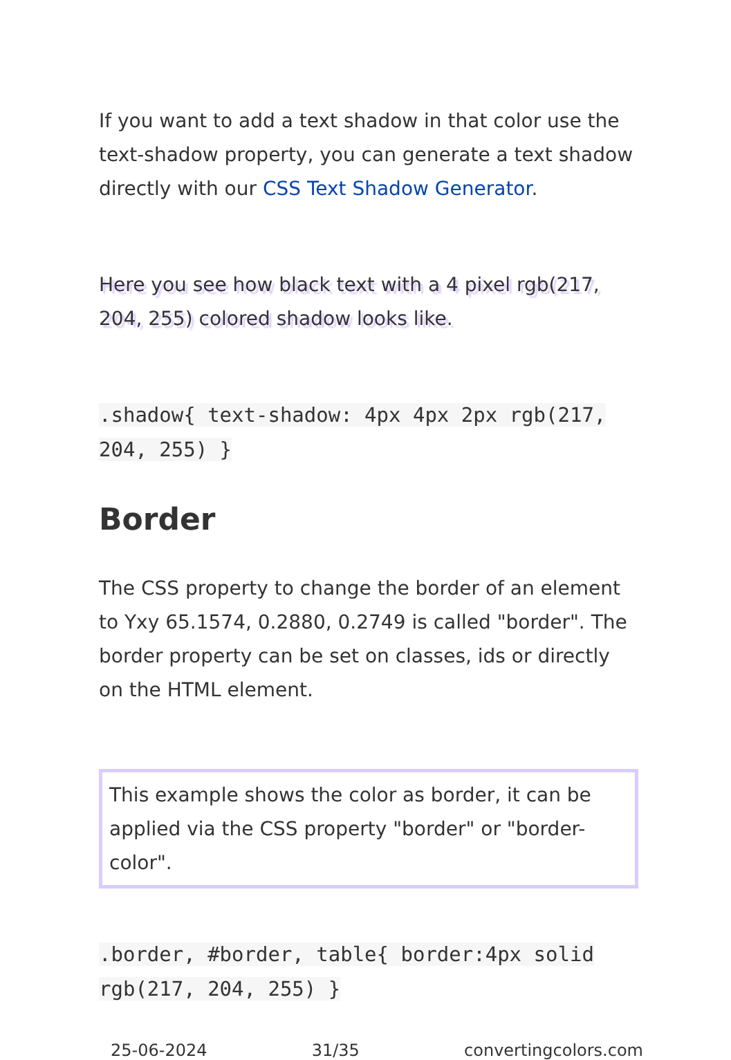If you want to add a text shadow in that color use the text-shadow property, you can generate a text shadow directly with our CSS Text Shadow Generator.
Here you see how black text with a 4 pixel rgb(217, 204, 255) colored shadow looks like.
.shadow{ text-shadow: 4px 4px 2px rgb(217, 204, 255) }
Border
The CSS property to change the border of an element to Yxy 65.1574, 0.2880, 0.2749 is called "border". The border property can be set on classes, ids or directly on the HTML element.
This example shows the color as border, it can be applied via the CSS property "border" or "border-color".
.border, #border, table{ border:4px solid rgb(217, 204, 255) }
25-06-2024 31/35 convertingcolors.com